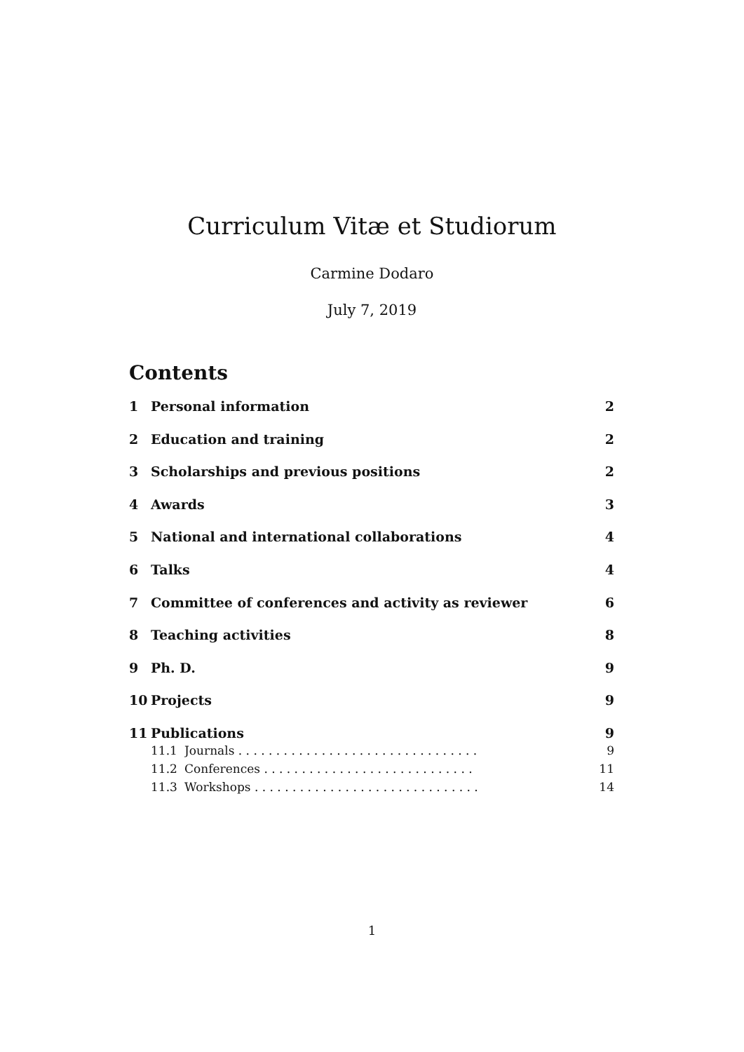Curriculum Vitæ et Studiorum
Carmine Dodaro
July 7, 2019
Contents
1 Personal information 2
2 Education and training 2
3 Scholarships and previous positions 2
4 Awards 3
5 National and international collaborations 4
6 Talks 4
7 Committee of conferences and activity as reviewer 6
8 Teaching activities 8
9 Ph. D. 9
10 Projects 9
11 Publications 9
11.1 Journals . . . . . . . . . . . . . . . . . . . . . . . . . . . . . . . . 9
11.2 Conferences . . . . . . . . . . . . . . . . . . . . . . . . . . . . 11
11.3 Workshops . . . . . . . . . . . . . . . . . . . . . . . . . . . . . . 14
1